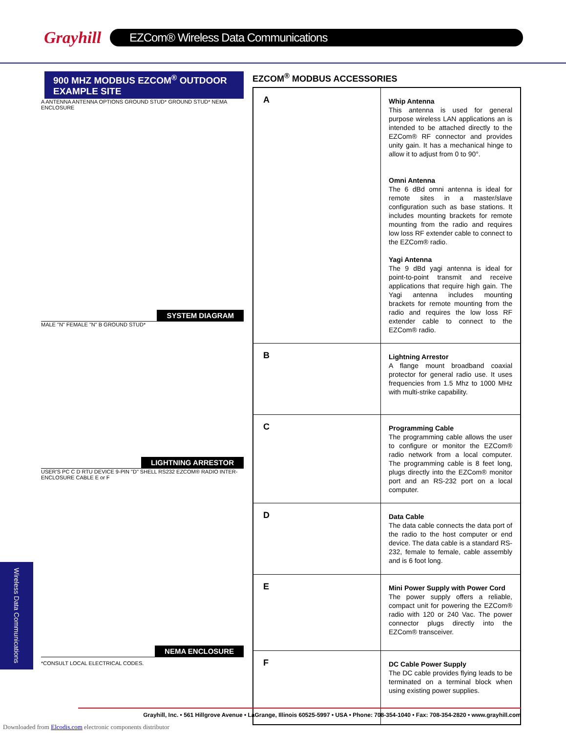Grayhill
EZCom® Wireless Data Communications
900 MHZ MODBUS EZCOM<sup>®</sup> OUTDOOR
EXAMPLE SITE
A ANTENNA ANTENNA OPTIONS GROUND STUD* GROUND STUD* NEMA ENCLOSURE
SYSTEM DIAGRAM
MALE "N" FEMALE "N" B GROUND STUD*
LIGHTNING ARRESTOR
USER'S PC C D RTU DEVICE 9-PIN "D" SHELL RS232 EZCOM® RADIO INTER-ENCLOSURE CABLE E or F
NEMA ENCLOSURE
*CONSULT LOCAL ELECTRICAL CODES.
EZCOM<sup>®</sup> MODBUS ACCESSORIES
| A | Whip Antenna This antenna is used for general purpose wireless LAN applications an is intended to be attached directly to the EZCom® RF connector and provides unity gain. It has a mechanical hinge to allow it to adjust from 0 to 90°. Omni Antenna The 6 dBd omni antenna is ideal for remote sites in a master/slave configuration such as base stations. It includes mounting brackets for remote mounting from the radio and requires low loss RF extender cable to connect to the EZCom® radio. Yagi Antenna The 9 dBd yagi antenna is ideal for point-to-point transmit and receive applications that require high gain. The Yagi antenna includes mounting brackets for remote mounting from the radio and requires the low loss RF extender cable to connect to the EZCom® radio. |
| B | Lightning Arrestor A flange mount broadband coaxial protector for general radio use. It uses frequencies from 1.5 Mhz to 1000 MHz with multi-strike capability. |
| C | Programming Cable The programming cable allows the user to configure or monitor the EZCom® radio network from a local computer. The programming cable is 8 feet long, plugs directly into the EZCom® monitor port and an RS-232 port on a local computer. |
| D | Data Cable The data cable connects the data port of the radio to the host computer or end device. The data cable is a standard RS-232, female to female, cable assembly and is 6 foot long. |
| E | Mini Power Supply with Power Cord The power supply offers a reliable, compact unit for powering the EZCom® radio with 120 or 240 Vac. The power connector plugs directly into the EZCom® transceiver. |
| F | DC Cable Power Supply The DC cable provides flying leads to be terminated on a terminal block when using existing power supplies. |
Wireless Data Communications
Grayhill, Inc. • 561 Hillgrove Avenue • LaGrange, Illinois 60525-5997 • USA • Phone: 708-354-1040 • Fax: 708-354-2820 • www.grayhill.com
Downloaded from Elcodis.com electronic components distributor